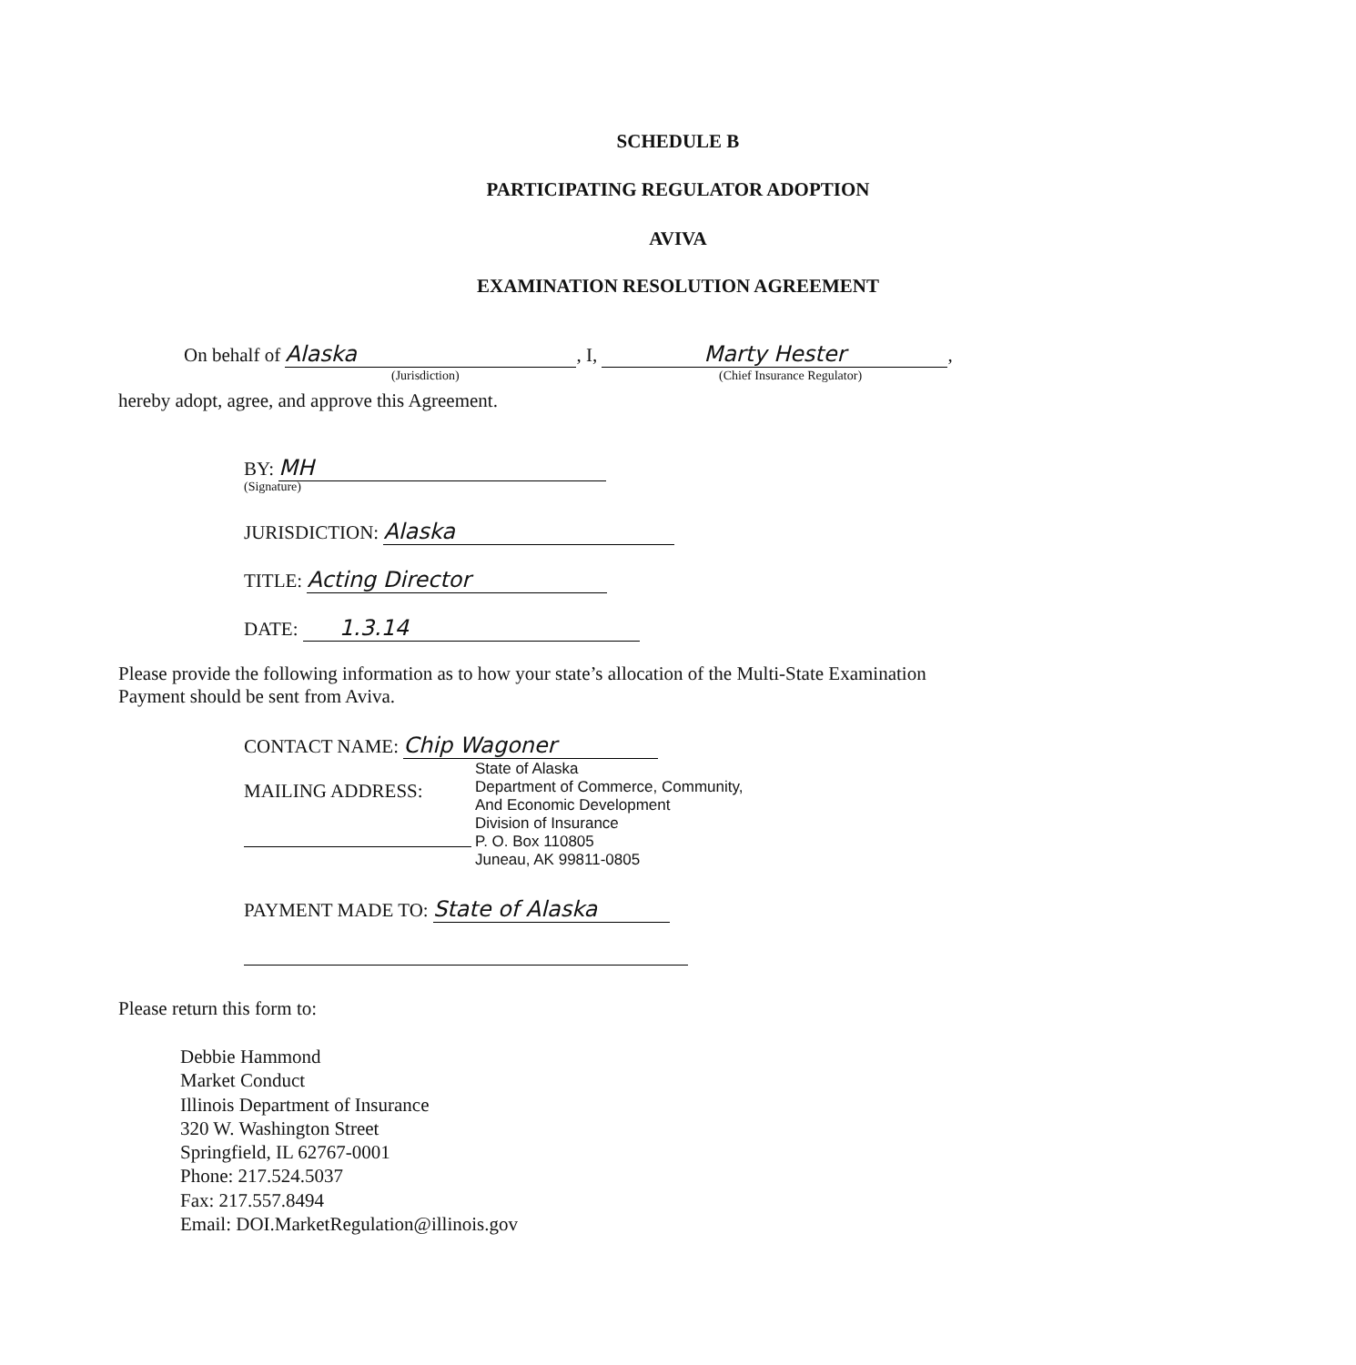SCHEDULE B
PARTICIPATING REGULATOR ADOPTION
AVIVA
EXAMINATION RESOLUTION AGREEMENT
On behalf of Alaska, I, Marty Hester,
(Jurisdiction) (Chief Insurance Regulator)
hereby adopt, agree, and approve this Agreement.
BY: MH
(Signature)
JURISDICTION: Alaska
TITLE: Acting Director
DATE: 1.3.14
Please provide the following information as to how your state’s allocation of the Multi-State Examination Payment should be sent from Aviva.
CONTACT NAME: Chip Wagoner
MAILING ADDRESS:
State of Alaska
Department of Commerce, Community,
And Economic Development
Division of Insurance
P. O. Box 110805
Juneau, AK 99811-0805
PAYMENT MADE TO: State of Alaska
Please return this form to:
Debbie Hammond
Market Conduct
Illinois Department of Insurance
320 W. Washington Street
Springfield, IL 62767-0001
Phone: 217.524.5037
Fax: 217.557.8494
Email: DOI.MarketRegulation@illinois.gov